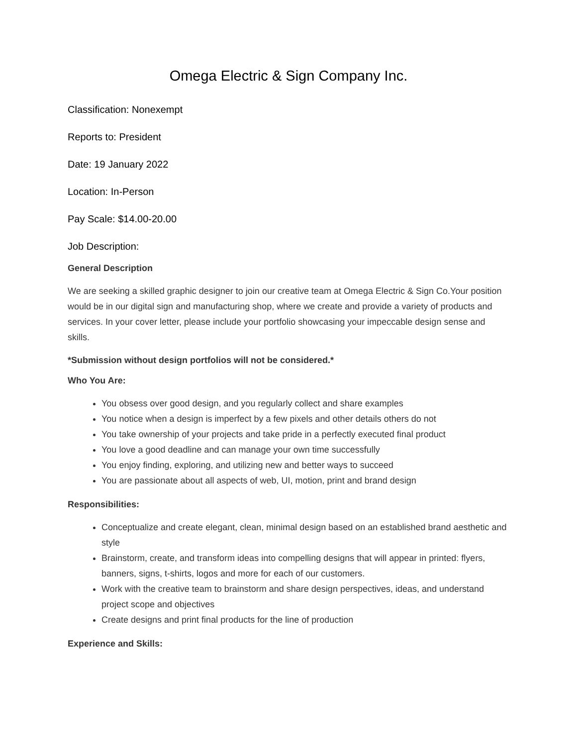Omega Electric & Sign Company Inc.
Classification: Nonexempt
Reports to: President
Date: 19 January 2022
Location: In-Person
Pay Scale: $14.00-20.00
Job Description:
General Description
We are seeking a skilled graphic designer to join our creative team at Omega Electric & Sign Co.Your position would be in our digital sign and manufacturing shop, where we create and provide a variety of products and services. In your cover letter, please include your portfolio showcasing your impeccable design sense and skills.
*Submission without design portfolios will not be considered.*
Who You Are:
You obsess over good design, and you regularly collect and share examples
You notice when a design is imperfect by a few pixels and other details others do not
You take ownership of your projects and take pride in a perfectly executed final product
You love a good deadline and can manage your own time successfully
You enjoy finding, exploring, and utilizing new and better ways to succeed
You are passionate about all aspects of web, UI, motion, print and brand design
Responsibilities:
Conceptualize and create elegant, clean, minimal design based on an established brand aesthetic and style
Brainstorm, create, and transform ideas into compelling designs that will appear in printed: flyers, banners, signs, t-shirts, logos and more for each of our customers.
Work with the creative team to brainstorm and share design perspectives, ideas, and understand project scope and objectives
Create designs and print final products for the line of production
Experience and Skills: